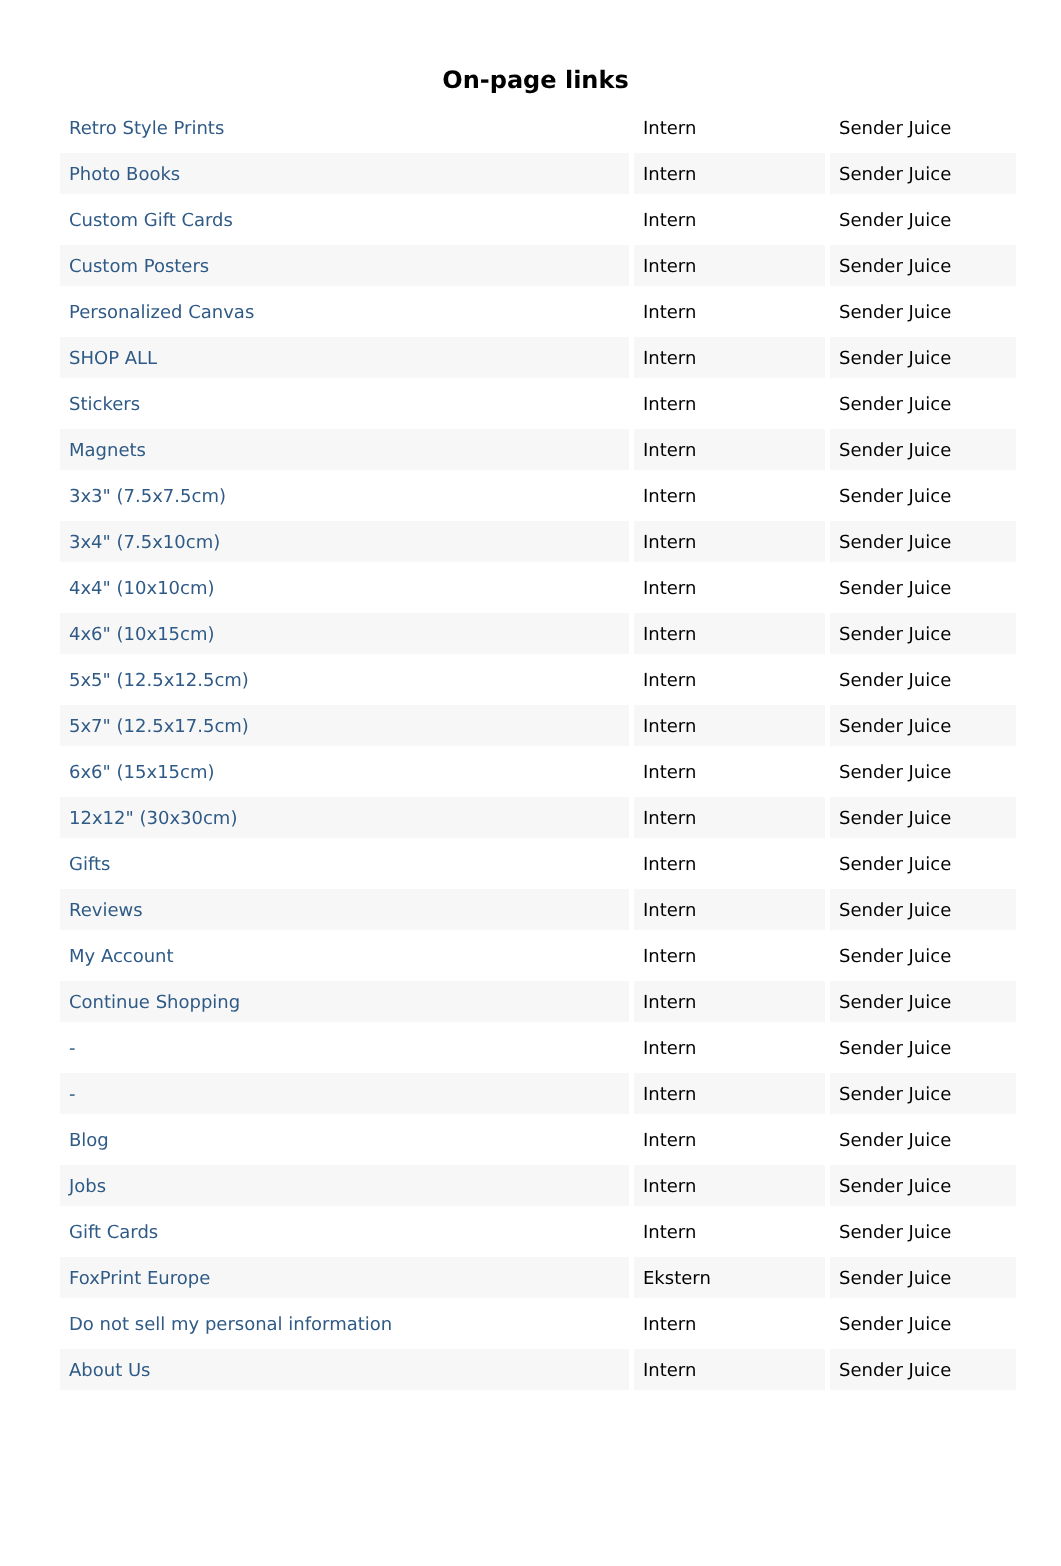On-page links
| Retro Style Prints | Intern | Sender Juice |
| Photo Books | Intern | Sender Juice |
| Custom Gift Cards | Intern | Sender Juice |
| Custom Posters | Intern | Sender Juice |
| Personalized Canvas | Intern | Sender Juice |
| SHOP ALL | Intern | Sender Juice |
| Stickers | Intern | Sender Juice |
| Magnets | Intern | Sender Juice |
| 3x3" (7.5x7.5cm) | Intern | Sender Juice |
| 3x4" (7.5x10cm) | Intern | Sender Juice |
| 4x4" (10x10cm) | Intern | Sender Juice |
| 4x6" (10x15cm) | Intern | Sender Juice |
| 5x5" (12.5x12.5cm) | Intern | Sender Juice |
| 5x7" (12.5x17.5cm) | Intern | Sender Juice |
| 6x6" (15x15cm) | Intern | Sender Juice |
| 12x12" (30x30cm) | Intern | Sender Juice |
| Gifts | Intern | Sender Juice |
| Reviews | Intern | Sender Juice |
| My Account | Intern | Sender Juice |
| Continue Shopping | Intern | Sender Juice |
| - | Intern | Sender Juice |
| - | Intern | Sender Juice |
| Blog | Intern | Sender Juice |
| Jobs | Intern | Sender Juice |
| Gift Cards | Intern | Sender Juice |
| FoxPrint Europe | Ekstern | Sender Juice |
| Do not sell my personal information | Intern | Sender Juice |
| About Us | Intern | Sender Juice |